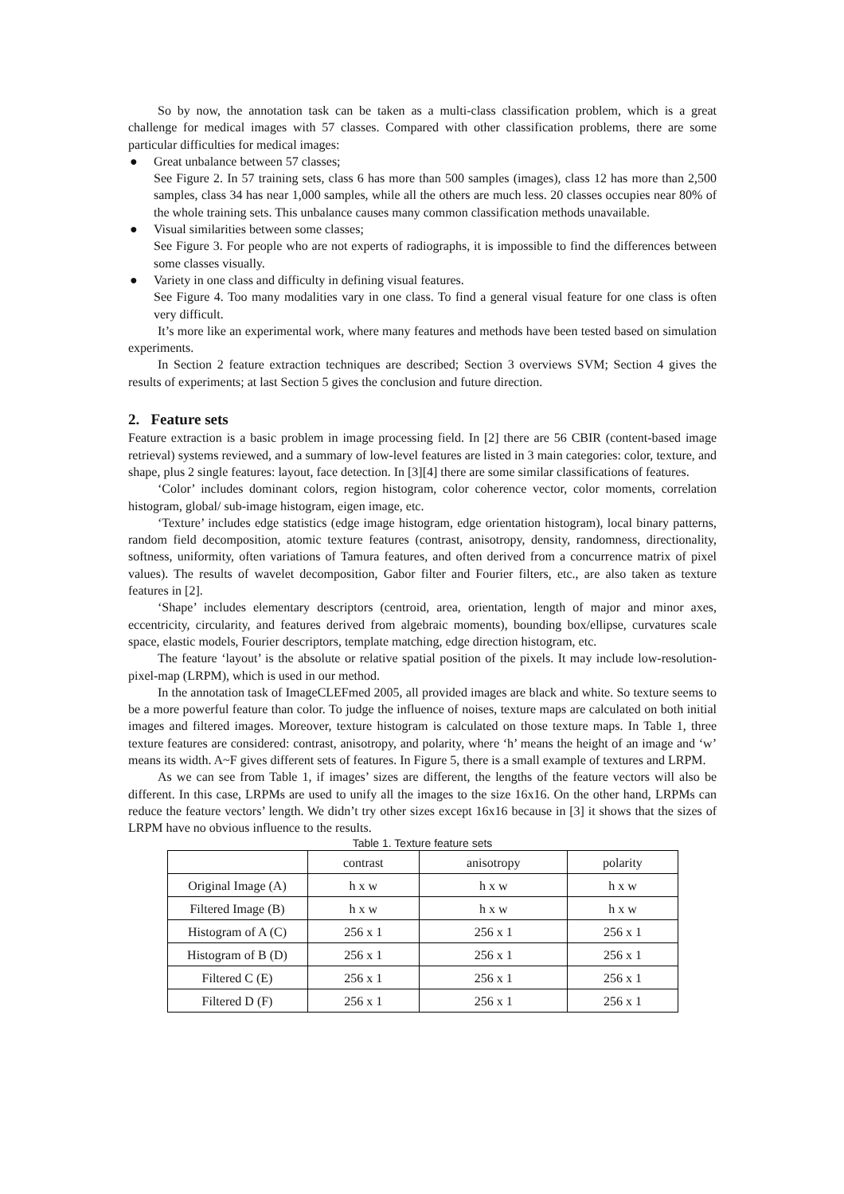So by now, the annotation task can be taken as a multi-class classification problem, which is a great challenge for medical images with 57 classes. Compared with other classification problems, there are some particular difficulties for medical images:
● Great unbalance between 57 classes;
See Figure 2. In 57 training sets, class 6 has more than 500 samples (images), class 12 has more than 2,500 samples, class 34 has near 1,000 samples, while all the others are much less. 20 classes occupies near 80% of the whole training sets. This unbalance causes many common classification methods unavailable.
● Visual similarities between some classes;
See Figure 3. For people who are not experts of radiographs, it is impossible to find the differences between some classes visually.
● Variety in one class and difficulty in defining visual features.
See Figure 4. Too many modalities vary in one class. To find a general visual feature for one class is often very difficult.
It’s more like an experimental work, where many features and methods have been tested based on simulation experiments.
In Section 2 feature extraction techniques are described; Section 3 overviews SVM; Section 4 gives the results of experiments; at last Section 5 gives the conclusion and future direction.
2. Feature sets
Feature extraction is a basic problem in image processing field. In [2] there are 56 CBIR (content-based image retrieval) systems reviewed, and a summary of low-level features are listed in 3 main categories: color, texture, and shape, plus 2 single features: layout, face detection. In [3][4] there are some similar classifications of features.
‘Color’ includes dominant colors, region histogram, color coherence vector, color moments, correlation histogram, global/ sub-image histogram, eigen image, etc.
‘Texture’ includes edge statistics (edge image histogram, edge orientation histogram), local binary patterns, random field decomposition, atomic texture features (contrast, anisotropy, density, randomness, directionality, softness, uniformity, often variations of Tamura features, and often derived from a concurrence matrix of pixel values). The results of wavelet decomposition, Gabor filter and Fourier filters, etc., are also taken as texture features in [2].
‘Shape’ includes elementary descriptors (centroid, area, orientation, length of major and minor axes, eccentricity, circularity, and features derived from algebraic moments), bounding box/ellipse, curvatures scale space, elastic models, Fourier descriptors, template matching, edge direction histogram, etc.
The feature ‘layout’ is the absolute or relative spatial position of the pixels. It may include low-resolution-pixel-map (LRPM), which is used in our method.
In the annotation task of ImageCLEFmed 2005, all provided images are black and white. So texture seems to be a more powerful feature than color. To judge the influence of noises, texture maps are calculated on both initial images and filtered images. Moreover, texture histogram is calculated on those texture maps. In Table 1, three texture features are considered: contrast, anisotropy, and polarity, where ‘h’ means the height of an image and ‘w’ means its width. A~F gives different sets of features. In Figure 5, there is a small example of textures and LRPM.
As we can see from Table 1, if images’ sizes are different, the lengths of the feature vectors will also be different. In this case, LRPMs are used to unify all the images to the size 16x16. On the other hand, LRPMs can reduce the feature vectors’ length. We didn’t try other sizes except 16x16 because in [3] it shows that the sizes of LRPM have no obvious influence to the results.
Table 1. Texture feature sets
| | contrast | anisotropy | polarity |
| Original Image (A) | h x w | h x w | h x w |
| Filtered Image (B) | h x w | h x w | h x w |
| Histogram of A (C) | 256 x 1 | 256 x 1 | 256 x 1 |
| Histogram of B (D) | 256 x 1 | 256 x 1 | 256 x 1 |
| Filtered C (E) | 256 x 1 | 256 x 1 | 256 x 1 |
| Filtered D (F) | 256 x 1 | 256 x 1 | 256 x 1 |